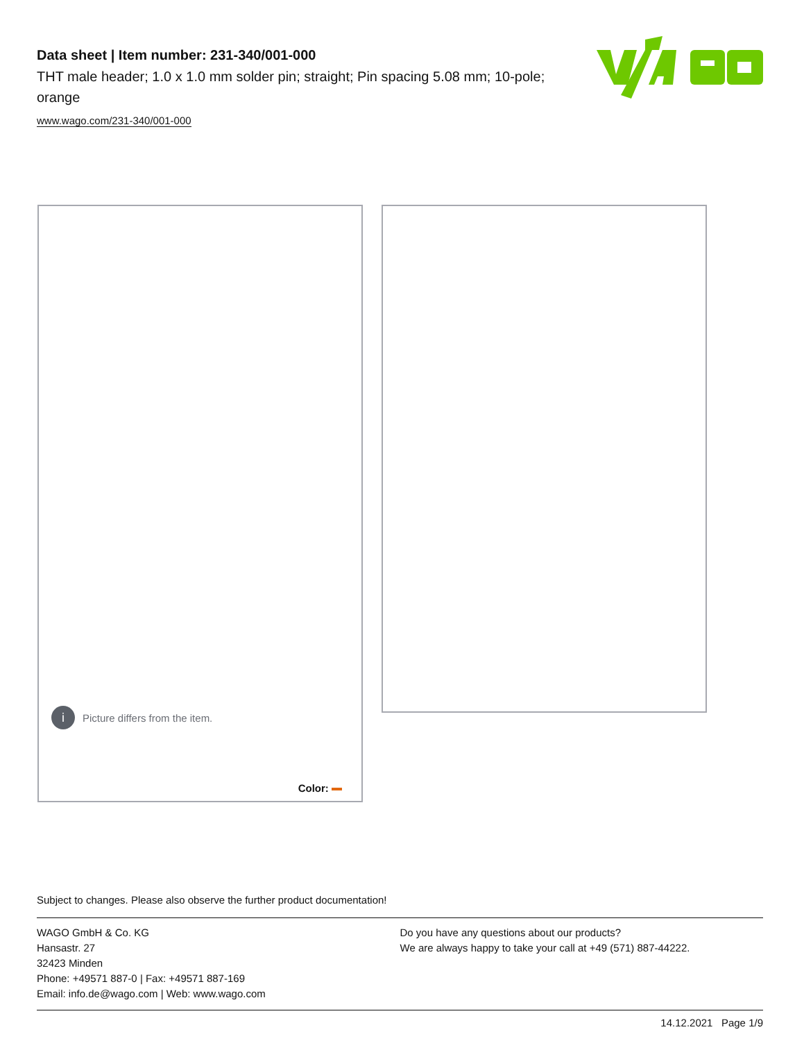Data sheet | Item number: 231-340/001-000
THT male header; 1.0 x 1.0 mm solder pin; straight; Pin spacing 5.08 mm; 10-pole; orange
www.wago.com/231-340/001-000
i Picture differs from the item.
Color:
Subject to changes. Please also observe the further product documentation!
WAGO GmbH & Co. KG
Hansastr. 27
32423 Minden
Phone: +49571 887-0 | Fax: +49571 887-169
Email: info.de@wago.com | Web: www.wago.com
Do you have any questions about our products?
We are always happy to take your call at +49 (571) 887-44222.
14.12.2021 Page 1/9